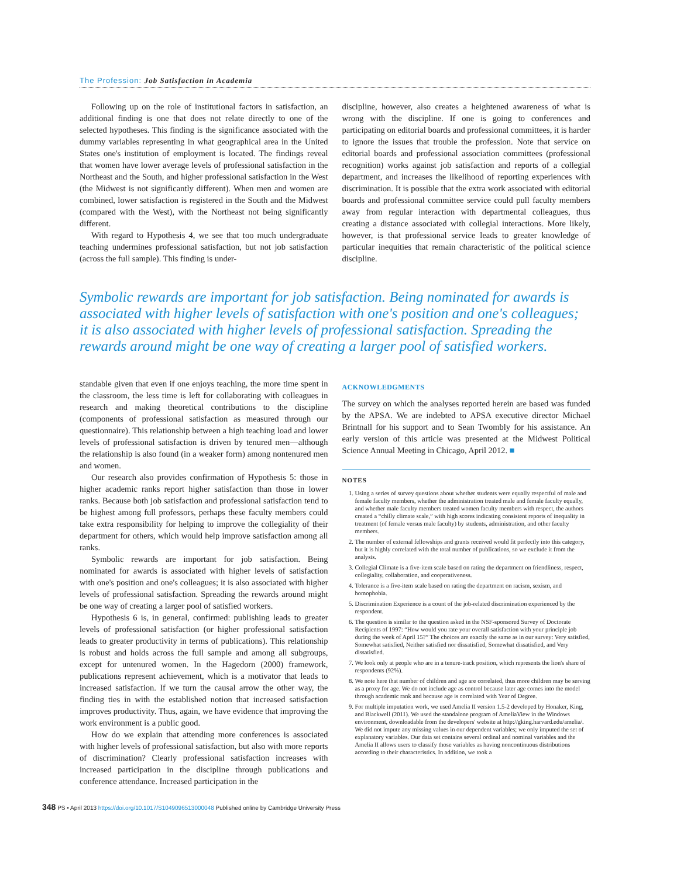The Profession: Job Satisfaction in Academia
Following up on the role of institutional factors in satisfaction, an additional finding is one that does not relate directly to one of the selected hypotheses. This finding is the significance associated with the dummy variables representing in what geographical area in the United States one's institution of employment is located. The findings reveal that women have lower average levels of professional satisfaction in the Northeast and the South, and higher professional satisfaction in the West (the Midwest is not significantly different). When men and women are combined, lower satisfaction is registered in the South and the Midwest (compared with the West), with the Northeast not being significantly different.
With regard to Hypothesis 4, we see that too much undergraduate teaching undermines professional satisfaction, but not job satisfaction (across the full sample). This finding is under-
discipline, however, also creates a heightened awareness of what is wrong with the discipline. If one is going to conferences and participating on editorial boards and professional committees, it is harder to ignore the issues that trouble the profession. Note that service on editorial boards and professional association committees (professional recognition) works against job satisfaction and reports of a collegial department, and increases the likelihood of reporting experiences with discrimination. It is possible that the extra work associated with editorial boards and professional committee service could pull faculty members away from regular interaction with departmental colleagues, thus creating a distance associated with collegial interactions. More likely, however, is that professional service leads to greater knowledge of particular inequities that remain characteristic of the political science discipline.
Symbolic rewards are important for job satisfaction. Being nominated for awards is associated with higher levels of satisfaction with one's position and one's colleagues; it is also associated with higher levels of professional satisfaction. Spreading the rewards around might be one way of creating a larger pool of satisfied workers.
standable given that even if one enjoys teaching, the more time spent in the classroom, the less time is left for collaborating with colleagues in research and making theoretical contributions to the discipline (components of professional satisfaction as measured through our questionnaire). This relationship between a high teaching load and lower levels of professional satisfaction is driven by tenured men—although the relationship is also found (in a weaker form) among nontenured men and women.
Our research also provides confirmation of Hypothesis 5: those in higher academic ranks report higher satisfaction than those in lower ranks. Because both job satisfaction and professional satisfaction tend to be highest among full professors, perhaps these faculty members could take extra responsibility for helping to improve the collegiality of their department for others, which would help improve satisfaction among all ranks.
Symbolic rewards are important for job satisfaction. Being nominated for awards is associated with higher levels of satisfaction with one's position and one's colleagues; it is also associated with higher levels of professional satisfaction. Spreading the rewards around might be one way of creating a larger pool of satisfied workers.
Hypothesis 6 is, in general, confirmed: publishing leads to greater levels of professional satisfaction (or higher professional satisfaction leads to greater productivity in terms of publications). This relationship is robust and holds across the full sample and among all subgroups, except for untenured women. In the Hagedorn (2000) framework, publications represent achievement, which is a motivator that leads to increased satisfaction. If we turn the causal arrow the other way, the finding ties in with the established notion that increased satisfaction improves productivity. Thus, again, we have evidence that improving the work environment is a public good.
How do we explain that attending more conferences is associated with higher levels of professional satisfaction, but also with more reports of discrimination? Clearly professional satisfaction increases with increased participation in the discipline through publications and conference attendance. Increased participation in the
ACKNOWLEDGMENTS
The survey on which the analyses reported herein are based was funded by the APSA. We are indebted to APSA executive director Michael Brintnall for his support and to Sean Twombly for his assistance. An early version of this article was presented at the Midwest Political Science Annual Meeting in Chicago, April 2012. ■
NOTES
1. Using a series of survey questions about whether students were equally respectful of male and female faculty members, whether the administration treated male and female faculty equally, and whether male faculty members treated women faculty members with respect, the authors created a “chilly climate scale,” with high scores indicating consistent reports of inequality in treatment (of female versus male faculty) by students, administration, and other faculty members.
2. The number of external fellowships and grants received would fit perfectly into this category, but it is highly correlated with the total number of publications, so we exclude it from the analysis.
3. Collegial Climate is a five-item scale based on rating the department on friendliness, respect, collegiality, collaboration, and cooperativeness.
4. Tolerance is a five-item scale based on rating the department on racism, sexism, and homophobia.
5. Discrimination Experience is a count of the job-related discrimination experienced by the respondent.
6. The question is similar to the question asked in the NSF-sponsored Survey of Doctorate Recipients of 1997: “How would you rate your overall satisfaction with your principle job during the week of April 15?” The choices are exactly the same as in our survey: Very satisfied, Somewhat satisfied, Neither satisfied nor dissatisfied, Somewhat dissatisfied, and Very dissatisfied.
7. We look only at people who are in a tenure-track position, which represents the lion's share of respondents (92%).
8. We note here that number of children and age are correlated, thus more children may be serving as a proxy for age. We do not include age as control because later age comes into the model through academic rank and because age is correlated with Year of Degree.
9. For multiple imputation work, we used Amelia II version 1.5-2 developed by Honaker, King, and Blackwell (2011). We used the standalone program of AmeliaView in the Windows environment, downloadable from the developers' website at http://gking.harvard.edu/amelia/. We did not impute any missing values in our dependent variables; we only imputed the set of explanatory variables. Our data set contains several ordinal and nominal variables and the Amelia II allows users to classify those variables as having noncontinuous distributions according to their characteristics. In addition, we took a
348 PS • April 2013 https://doi.org/10.1017/S1049096513000048 Published online by Cambridge University Press